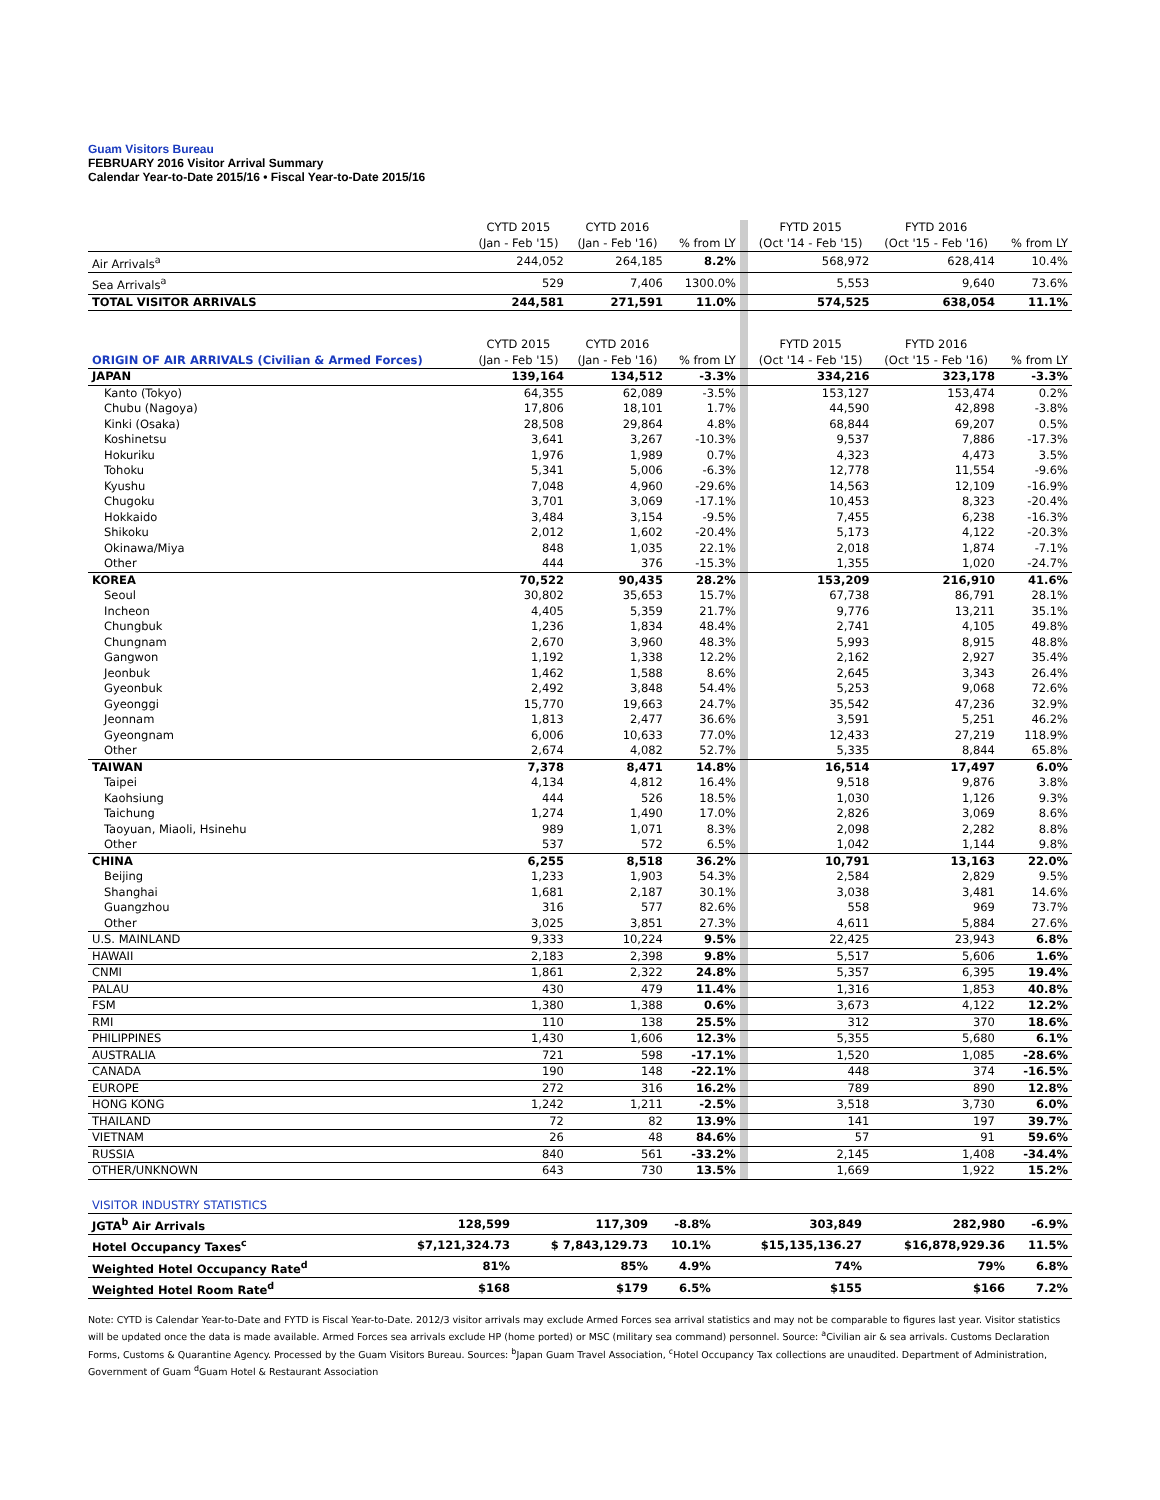Guam Visitors Bureau
FEBRUARY 2016 Visitor Arrival Summary
Calendar Year-to-Date 2015/16 • Fiscal Year-to-Date 2015/16
| | CYTD 2015 | CYTD 2016 | | | FYTD 2015 | FYTD 2016 | |
| | (Jan - Feb '15) | (Jan - Feb '16) | % from LY | | (Oct '14 - Feb '15) | (Oct '15 - Feb '16) | % from LY |
| Air Arrivals<sup>a</sup> | 244,052 | 264,185 | 8.2% | | 568,972 | 628,414 | 10.4% |
| Sea Arrivals<sup>a</sup> | 529 | 7,406 | 1300.0% | | 5,553 | 9,640 | 73.6% |
| TOTAL VISITOR ARRIVALS | 244,581 | 271,591 | 11.0% | | 574,525 | 638,054 | 11.1% |
| | CYTD 2015 | CYTD 2016 | | | FYTD 2015 | FYTD 2016 | |
| ORIGIN OF AIR ARRIVALS (Civilian & Armed Forces) | (Jan - Feb '15) | (Jan - Feb '16) | % from LY | | (Oct '14 - Feb '15) | (Oct '15 - Feb '16) | % from LY |
| JAPAN | 139,164 | 134,512 | -3.3% | | 334,216 | 323,178 | -3.3% |
| Kanto (Tokyo) | 64,355 | 62,089 | -3.5% | | 153,127 | 153,474 | 0.2% |
| Chubu (Nagoya) | 17,806 | 18,101 | 1.7% | | 44,590 | 42,898 | -3.8% |
| Kinki (Osaka) | 28,508 | 29,864 | 4.8% | | 68,844 | 69,207 | 0.5% |
| Koshinetsu | 3,641 | 3,267 | -10.3% | | 9,537 | 7,886 | -17.3% |
| Hokuriku | 1,976 | 1,989 | 0.7% | | 4,323 | 4,473 | 3.5% |
| Tohoku | 5,341 | 5,006 | -6.3% | | 12,778 | 11,554 | -9.6% |
| Kyushu | 7,048 | 4,960 | -29.6% | | 14,563 | 12,109 | -16.9% |
| Chugoku | 3,701 | 3,069 | -17.1% | | 10,453 | 8,323 | -20.4% |
| Hokkaido | 3,484 | 3,154 | -9.5% | | 7,455 | 6,238 | -16.3% |
| Shikoku | 2,012 | 1,602 | -20.4% | | 5,173 | 4,122 | -20.3% |
| Okinawa/Miya | 848 | 1,035 | 22.1% | | 2,018 | 1,874 | -7.1% |
| Other | 444 | 376 | -15.3% | | 1,355 | 1,020 | -24.7% |
| KOREA | 70,522 | 90,435 | 28.2% | | 153,209 | 216,910 | 41.6% |
| Seoul | 30,802 | 35,653 | 15.7% | | 67,738 | 86,791 | 28.1% |
| Incheon | 4,405 | 5,359 | 21.7% | | 9,776 | 13,211 | 35.1% |
| Chungbuk | 1,236 | 1,834 | 48.4% | | 2,741 | 4,105 | 49.8% |
| Chungnam | 2,670 | 3,960 | 48.3% | | 5,993 | 8,915 | 48.8% |
| Gangwon | 1,192 | 1,338 | 12.2% | | 2,162 | 2,927 | 35.4% |
| Jeonbuk | 1,462 | 1,588 | 8.6% | | 2,645 | 3,343 | 26.4% |
| Gyeonbuk | 2,492 | 3,848 | 54.4% | | 5,253 | 9,068 | 72.6% |
| Gyeonggi | 15,770 | 19,663 | 24.7% | | 35,542 | 47,236 | 32.9% |
| Jeonnam | 1,813 | 2,477 | 36.6% | | 3,591 | 5,251 | 46.2% |
| Gyeongnam | 6,006 | 10,633 | 77.0% | | 12,433 | 27,219 | 118.9% |
| Other | 2,674 | 4,082 | 52.7% | | 5,335 | 8,844 | 65.8% |
| TAIWAN | 7,378 | 8,471 | 14.8% | | 16,514 | 17,497 | 6.0% |
| Taipei | 4,134 | 4,812 | 16.4% | | 9,518 | 9,876 | 3.8% |
| Kaohsiung | 444 | 526 | 18.5% | | 1,030 | 1,126 | 9.3% |
| Taichung | 1,274 | 1,490 | 17.0% | | 2,826 | 3,069 | 8.6% |
| Taoyuan, Miaoli, Hsinehu | 989 | 1,071 | 8.3% | | 2,098 | 2,282 | 8.8% |
| Other | 537 | 572 | 6.5% | | 1,042 | 1,144 | 9.8% |
| CHINA | 6,255 | 8,518 | 36.2% | | 10,791 | 13,163 | 22.0% |
| Beijing | 1,233 | 1,903 | 54.3% | | 2,584 | 2,829 | 9.5% |
| Shanghai | 1,681 | 2,187 | 30.1% | | 3,038 | 3,481 | 14.6% |
| Guangzhou | 316 | 577 | 82.6% | | 558 | 969 | 73.7% |
| Other | 3,025 | 3,851 | 27.3% | | 4,611 | 5,884 | 27.6% |
| U.S. MAINLAND | 9,333 | 10,224 | 9.5% | | 22,425 | 23,943 | 6.8% |
| HAWAII | 2,183 | 2,398 | 9.8% | | 5,517 | 5,606 | 1.6% |
| CNMI | 1,861 | 2,322 | 24.8% | | 5,357 | 6,395 | 19.4% |
| PALAU | 430 | 479 | 11.4% | | 1,316 | 1,853 | 40.8% |
| FSM | 1,380 | 1,388 | 0.6% | | 3,673 | 4,122 | 12.2% |
| RMI | 110 | 138 | 25.5% | | 312 | 370 | 18.6% |
| PHILIPPINES | 1,430 | 1,606 | 12.3% | | 5,355 | 5,680 | 6.1% |
| AUSTRALIA | 721 | 598 | -17.1% | | 1,520 | 1,085 | -28.6% |
| CANADA | 190 | 148 | -22.1% | | 448 | 374 | -16.5% |
| EUROPE | 272 | 316 | 16.2% | | 789 | 890 | 12.8% |
| HONG KONG | 1,242 | 1,211 | -2.5% | | 3,518 | 3,730 | 6.0% |
| THAILAND | 72 | 82 | 13.9% | | 141 | 197 | 39.7% |
| VIETNAM | 26 | 48 | 84.6% | | 57 | 91 | 59.6% |
| RUSSIA | 840 | 561 | -33.2% | | 2,145 | 1,408 | -34.4% |
| OTHER/UNKNOWN | 643 | 730 | 13.5% | | 1,669 | 1,922 | 15.2% |
| VISITOR INDUSTRY STATISTICS | | | | | | | |
| JGTA<sup>b</sup> Air Arrivals | 128,599 | 117,309 | -8.8% | | 303,849 | 282,980 | -6.9% |
| Hotel Occupancy Taxes<sup>c</sup> | $7,121,324.73 | $ 7,843,129.73 | 10.1% | | $15,135,136.27 | $16,878,929.36 | 11.5% |
| Weighted Hotel Occupancy Rate<sup>d</sup> | 81% | 85% | 4.9% | | 74% | 79% | 6.8% |
| Weighted Hotel Room Rate<sup>d</sup> | $168 | $179 | 6.5% | | $155 | $166 | 7.2% |
Note: CYTD is Calendar Year-to-Date and FYTD is Fiscal Year-to-Date. 2012/3 visitor arrivals may exclude Armed Forces sea arrival statistics and may not be comparable to figures last year. Visitor statistics will be updated once the data is made available. Armed Forces sea arrivals exclude HP (home ported) or MSC (military sea command) personnel. Source: <sup>a</sup>Civilian air & sea arrivals. Customs Declaration Forms, Customs & Quarantine Agency. Processed by the Guam Visitors Bureau. Sources: <sup>b</sup>Japan Guam Travel Association, <sup>c</sup>Hotel Occupancy Tax collections are unaudited. Department of Administration, Government of Guam <sup>d</sup>Guam Hotel & Restaurant Association